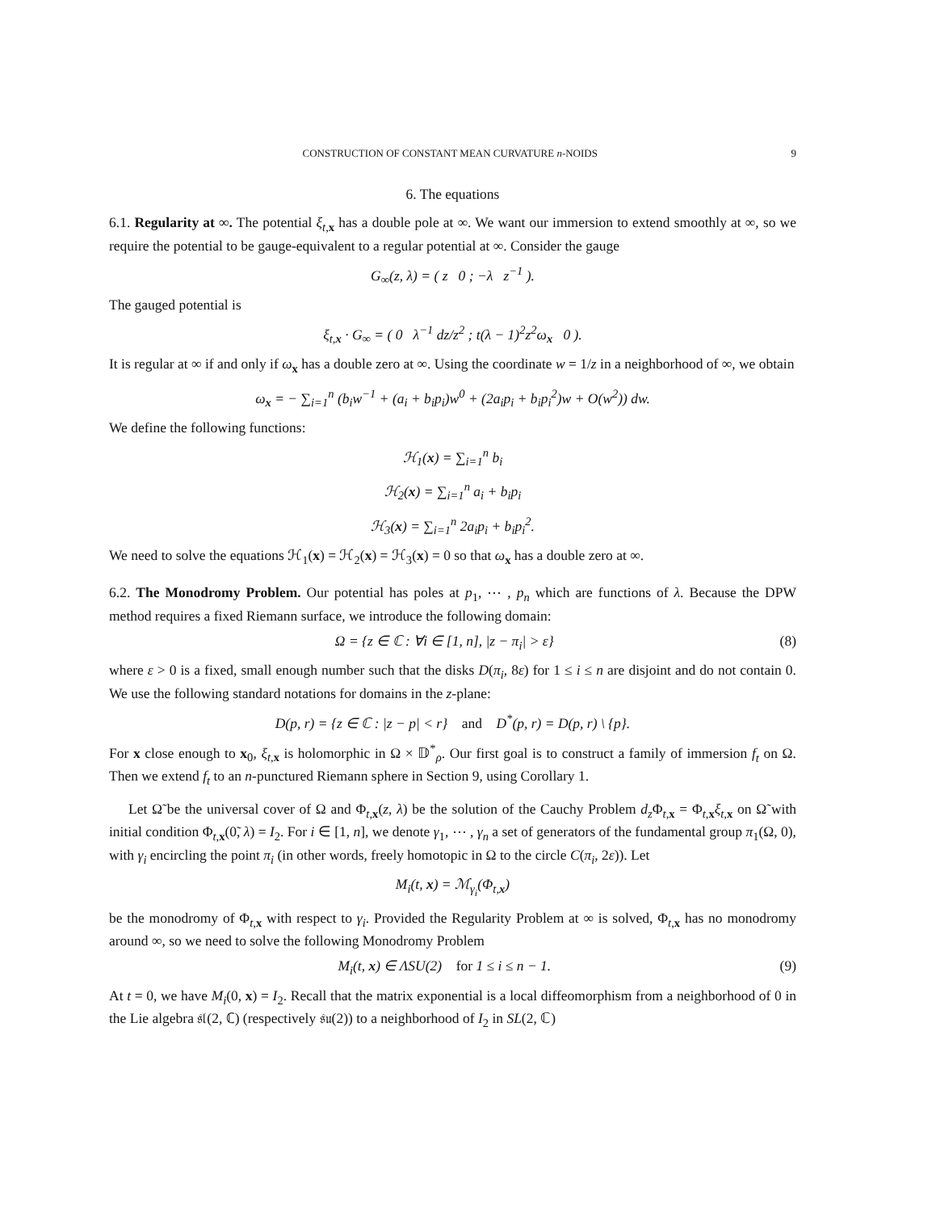CONSTRUCTION OF CONSTANT MEAN CURVATURE n-NOIDS 9
6. The equations
6.1. Regularity at ∞. The potential ξ<sub>t,x</sub> has a double pole at ∞. We want our immersion to extend smoothly at ∞, so we require the potential to be gauge-equivalent to a regular potential at ∞. Consider the gauge
G<sub>∞</sub>(z, λ) = ( z 0 ; −λ z<sup>−1</sup> ).
The gauged potential is
ξ<sub>t,x</sub> · G<sub>∞</sub> = ( 0 λ<sup>−1</sup> dz/z<sup>2</sup> ; t(λ − 1)<sup>2</sup>z<sup>2</sup>ω<sub>x</sub> 0 ).
It is regular at ∞ if and only if ω<sub>x</sub> has a double zero at ∞. Using the coordinate w = 1/z in a neighborhood of ∞, we obtain
ω<sub>x</sub> = − ∑<sub>i=1</sub><sup>n</sup> (b<sub>i</sub>w<sup>−1</sup> + (a<sub>i</sub> + b<sub>i</sub>p<sub>i</sub>)w<sup>0</sup> + (2a<sub>i</sub>p<sub>i</sub> + b<sub>i</sub>p<sub>i</sub><sup>2</sup>)w + O(w<sup>2</sup>)) dw.
We define the following functions:
ℋ<sub>1</sub>(x) = ∑<sub>i=1</sub><sup>n</sup> b<sub>i</sub>
ℋ<sub>2</sub>(x) = ∑<sub>i=1</sub><sup>n</sup> a<sub>i</sub> + b<sub>i</sub>p<sub>i</sub>
ℋ<sub>3</sub>(x) = ∑<sub>i=1</sub><sup>n</sup> 2a<sub>i</sub>p<sub>i</sub> + b<sub>i</sub>p<sub>i</sub><sup>2</sup>.
We need to solve the equations ℋ<sub>1</sub>(x) = ℋ<sub>2</sub>(x) = ℋ<sub>3</sub>(x) = 0 so that ω<sub>x</sub> has a double zero at ∞.
6.2. The Monodromy Problem. Our potential has poles at p<sub>1</sub>, ⋯ , p<sub>n</sub> which are functions of λ. Because the DPW method requires a fixed Riemann surface, we introduce the following domain:
Ω = {z ∈ ℂ : ∀i ∈ [1, n], |z − π<sub>i</sub>| > ε} (8)
where ε > 0 is a fixed, small enough number such that the disks D(π<sub>i</sub>, 8ε) for 1 ≤ i ≤ n are disjoint and do not contain 0. We use the following standard notations for domains in the z-plane:
D(p, r) = {z ∈ ℂ : |z − p| < r} and D<sup>*</sup>(p, r) = D(p, r) \ {p}.
For x close enough to x<sub>0</sub>, ξ<sub>t,x</sub> is holomorphic in Ω × 𝔻<sup>*</sup><sub>ρ</sub>. Our first goal is to construct a family of immersion f<sub>t</sub> on Ω. Then we extend f<sub>t</sub> to an n-punctured Riemann sphere in Section 9, using Corollary 1.
Let Ω̃ be the universal cover of Ω and Φ<sub>t,x</sub>(z, λ) be the solution of the Cauchy Problem d<sub>z</sub> Φ<sub>t,x</sub> = Φ<sub>t,x</sub>ξ<sub>t,x</sub> on Ω̃ with initial condition Φ<sub>t,x</sub>(0̃, λ) = I<sub>2</sub>. For i ∈ [1, n], we denote γ<sub>1</sub>, ⋯ , γ<sub>n</sub> a set of generators of the fundamental group π<sub>1</sub>(Ω, 0), with γ<sub>i</sub> encircling the point π<sub>i</sub> (in other words, freely homotopic in Ω to the circle C(π<sub>i</sub>, 2ε)). Let
M<sub>i</sub>(t, x) = ℳ<sub>γ<sub>i</sub></sub>(Φ<sub>t,x</sub>)
be the monodromy of Φ<sub>t,x</sub> with respect to γ<sub>i</sub>. Provided the Regularity Problem at ∞ is solved, Φ<sub>t,x</sub> has no monodromy around ∞, so we need to solve the following Monodromy Problem
M<sub>i</sub>(t, x) ∈ ΛSU(2) for 1 ≤ i ≤ n − 1. (9)
At t = 0, we have M<sub>i</sub>(0, x) = I<sub>2</sub>. Recall that the matrix exponential is a local diffeomorphism from a neighborhood of 0 in the Lie algebra 𝔰𝔩(2, ℂ) (respectively 𝔰𝔲(2)) to a neighborhood of I<sub>2</sub> in SL(2, ℂ)